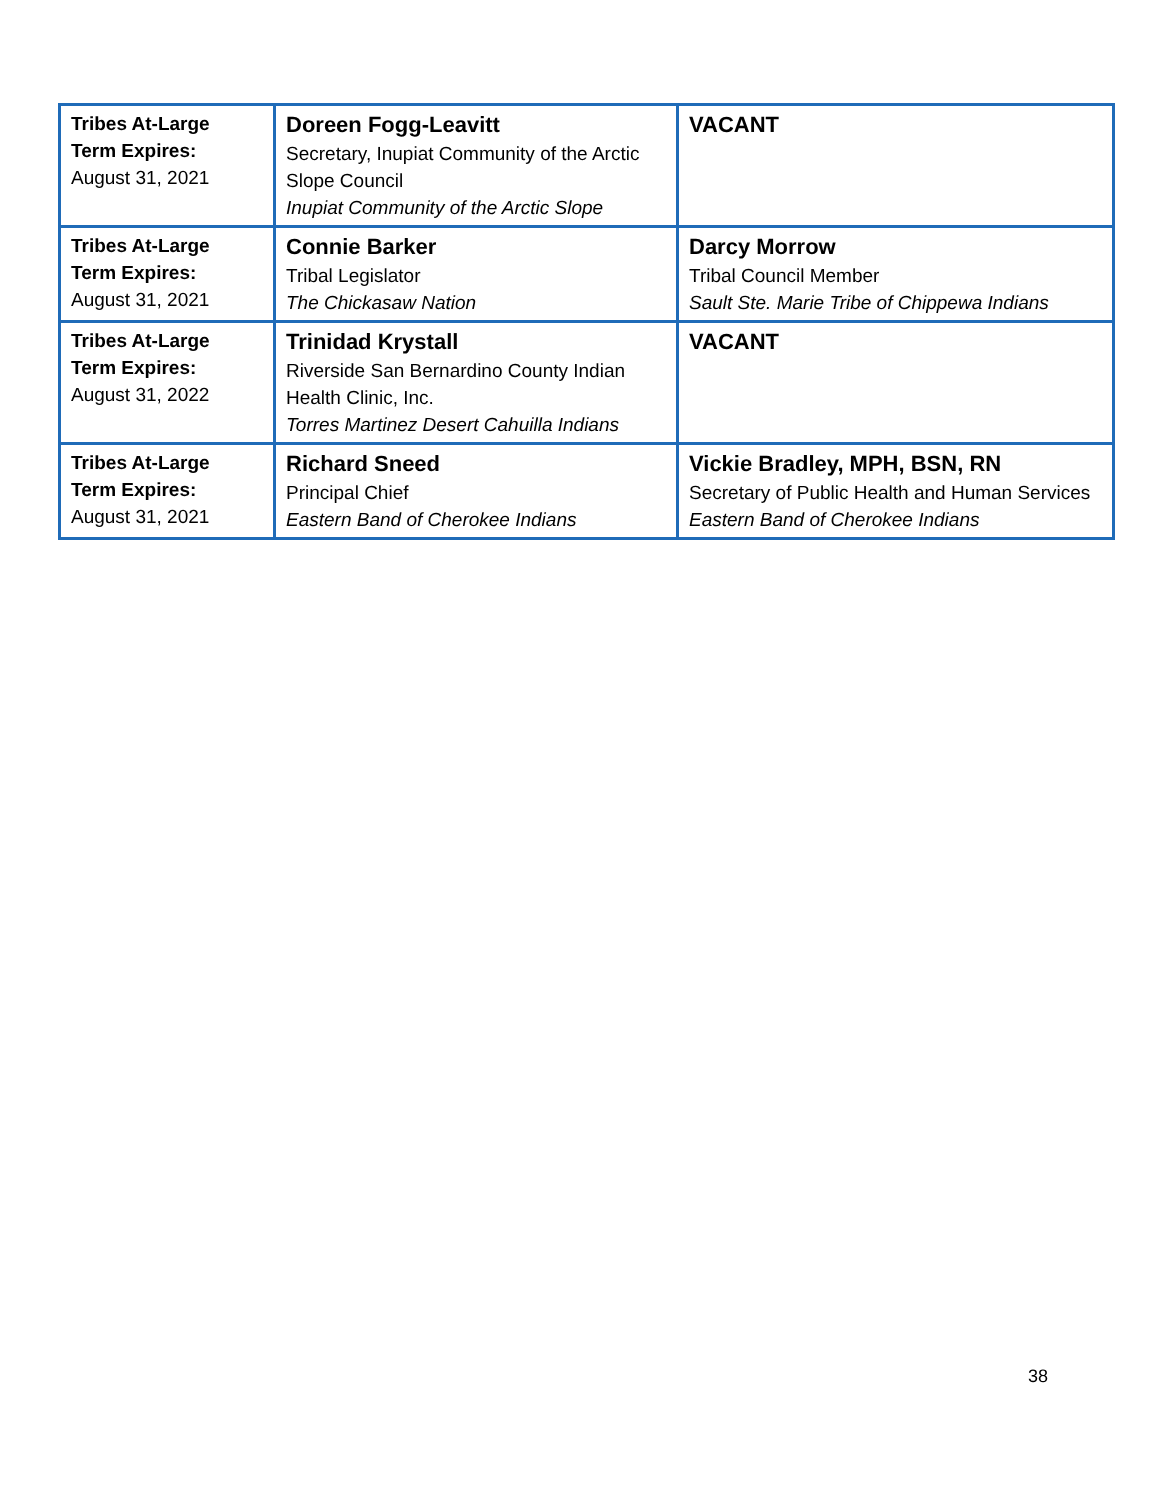| Tribes At-Large Term Expires: August 31, 2021 | Doreen Fogg-Leavitt Secretary, Inupiat Community of the Arctic Slope Council Inupiat Community of the Arctic Slope | VACANT |
| Tribes At-Large Term Expires: August 31, 2021 | Connie Barker Tribal Legislator The Chickasaw Nation | Darcy Morrow Tribal Council Member Sault Ste. Marie Tribe of Chippewa Indians |
| Tribes At-Large Term Expires: August 31, 2022 | Trinidad Krystall Riverside San Bernardino County Indian Health Clinic, Inc. Torres Martinez Desert Cahuilla Indians | VACANT |
| Tribes At-Large Term Expires: August 31, 2021 | Richard Sneed Principal Chief Eastern Band of Cherokee Indians | Vickie Bradley, MPH, BSN, RN Secretary of Public Health and Human Services Eastern Band of Cherokee Indians |
38